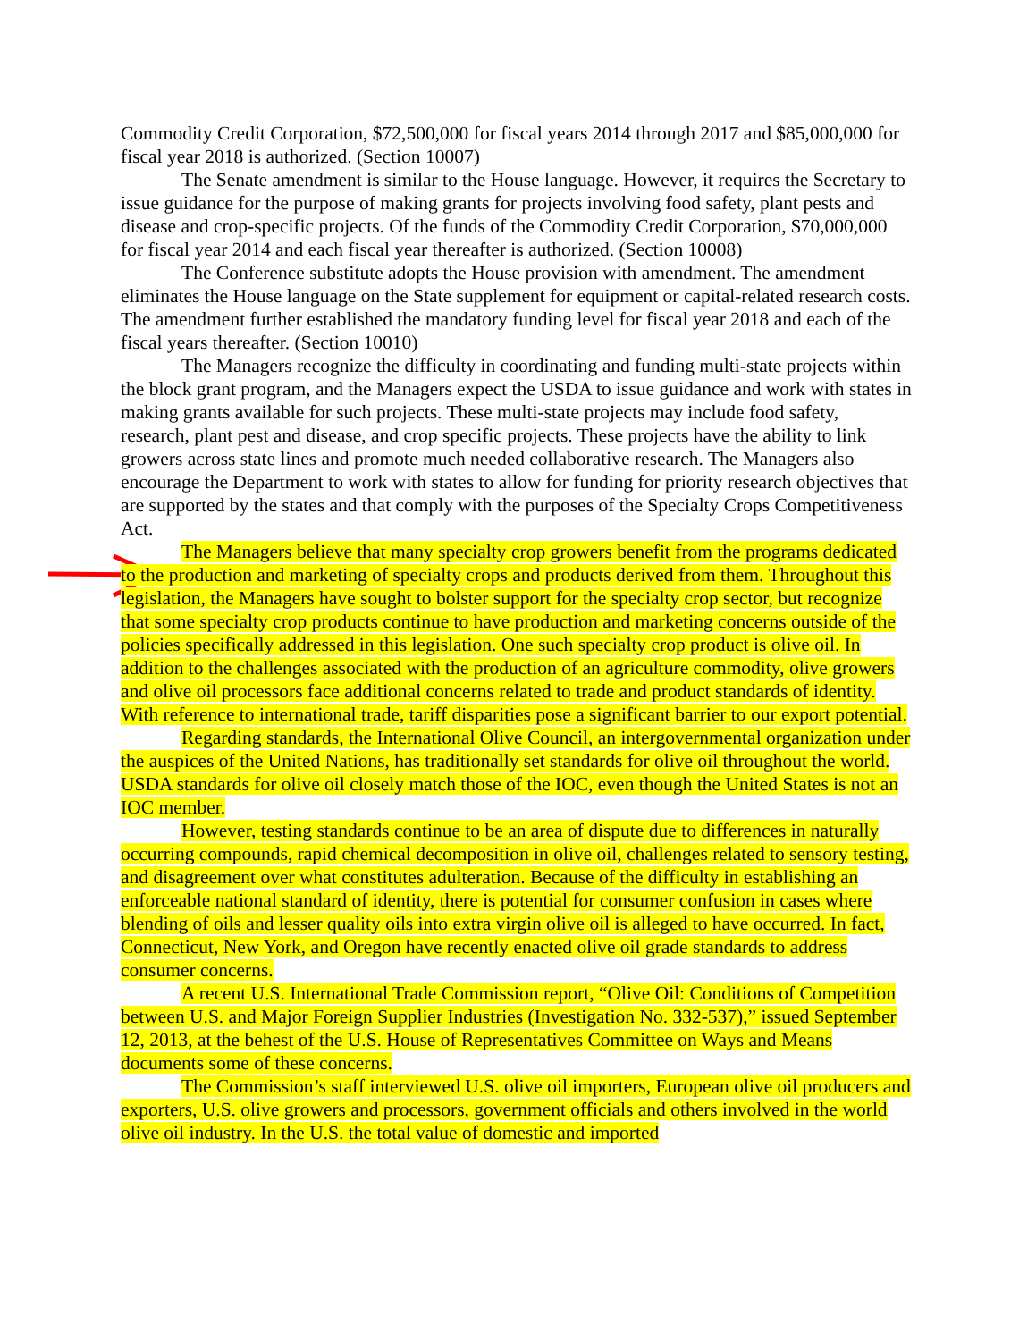Commodity Credit Corporation, $72,500,000 for fiscal years 2014 through 2017 and $85,000,000 for fiscal year 2018 is authorized. (Section 10007)
The Senate amendment is similar to the House language. However, it requires the Secretary to issue guidance for the purpose of making grants for projects involving food safety, plant pests and disease and crop-specific projects. Of the funds of the Commodity Credit Corporation, $70,000,000 for fiscal year 2014 and each fiscal year thereafter is authorized. (Section 10008)
The Conference substitute adopts the House provision with amendment. The amendment eliminates the House language on the State supplement for equipment or capital-related research costs. The amendment further established the mandatory funding level for fiscal year 2018 and each of the fiscal years thereafter. (Section 10010)
The Managers recognize the difficulty in coordinating and funding multi-state projects within the block grant program, and the Managers expect the USDA to issue guidance and work with states in making grants available for such projects. These multi-state projects may include food safety, research, plant pest and disease, and crop specific projects. These projects have the ability to link growers across state lines and promote much needed collaborative research. The Managers also encourage the Department to work with states to allow for funding for priority research objectives that are supported by the states and that comply with the purposes of the Specialty Crops Competitiveness Act.
The Managers believe that many specialty crop growers benefit from the programs dedicated to the production and marketing of specialty crops and products derived from them. Throughout this legislation, the Managers have sought to bolster support for the specialty crop sector, but recognize that some specialty crop products continue to have production and marketing concerns outside of the policies specifically addressed in this legislation. One such specialty crop product is olive oil. In addition to the challenges associated with the production of an agriculture commodity, olive growers and olive oil processors face additional concerns related to trade and product standards of identity. With reference to international trade, tariff disparities pose a significant barrier to our export potential.
Regarding standards, the International Olive Council, an intergovernmental organization under the auspices of the United Nations, has traditionally set standards for olive oil throughout the world. USDA standards for olive oil closely match those of the IOC, even though the United States is not an IOC member.
However, testing standards continue to be an area of dispute due to differences in naturally occurring compounds, rapid chemical decomposition in olive oil, challenges related to sensory testing, and disagreement over what constitutes adulteration. Because of the difficulty in establishing an enforceable national standard of identity, there is potential for consumer confusion in cases where blending of oils and lesser quality oils into extra virgin olive oil is alleged to have occurred. In fact, Connecticut, New York, and Oregon have recently enacted olive oil grade standards to address consumer concerns.
A recent U.S. International Trade Commission report, “Olive Oil: Conditions of Competition between U.S. and Major Foreign Supplier Industries (Investigation No. 332-537),” issued September 12, 2013, at the behest of the U.S. House of Representatives Committee on Ways and Means documents some of these concerns.
The Commission’s staff interviewed U.S. olive oil importers, European olive oil producers and exporters, U.S. olive growers and processors, government officials and others involved in the world olive oil industry. In the U.S. the total value of domestic and imported